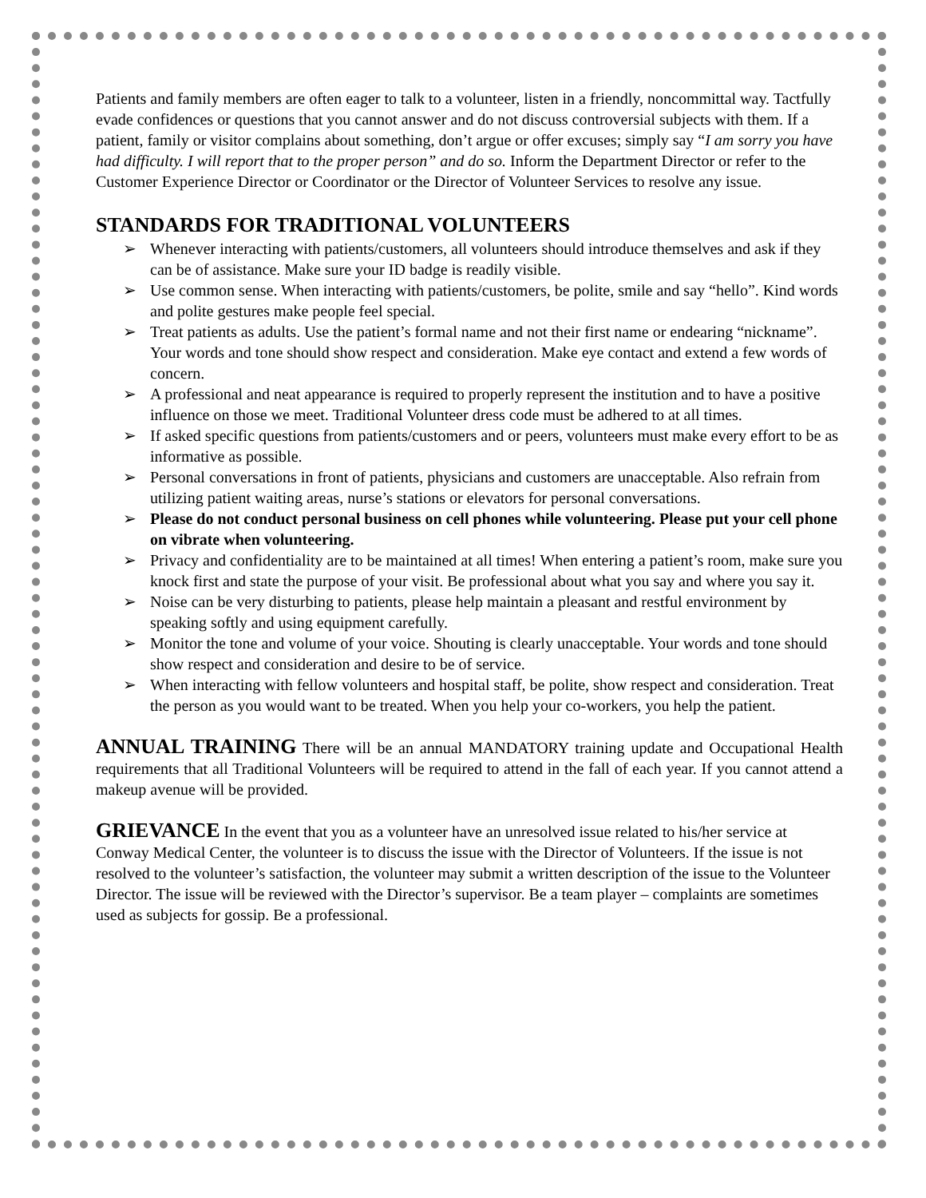Patients and family members are often eager to talk to a volunteer, listen in a friendly, noncommittal way. Tactfully evade confidences or questions that you cannot answer and do not discuss controversial subjects with them. If a patient, family or visitor complains about something, don’t argue or offer excuses; simply say “I am sorry you have had difficulty. I will report that to the proper person” and do so. Inform the Department Director or refer to the Customer Experience Director or Coordinator or the Director of Volunteer Services to resolve any issue.
STANDARDS FOR TRADITIONAL VOLUNTEERS
➢ Whenever interacting with patients/customers, all volunteers should introduce themselves and ask if they can be of assistance. Make sure your ID badge is readily visible.
➢ Use common sense. When interacting with patients/customers, be polite, smile and say “hello”. Kind words and polite gestures make people feel special.
➢ Treat patients as adults. Use the patient’s formal name and not their first name or endearing “nickname”. Your words and tone should show respect and consideration. Make eye contact and extend a few words of concern.
➢ A professional and neat appearance is required to properly represent the institution and to have a positive influence on those we meet. Traditional Volunteer dress code must be adhered to at all times.
➢ If asked specific questions from patients/customers and or peers, volunteers must make every effort to be as informative as possible.
➢ Personal conversations in front of patients, physicians and customers are unacceptable. Also refrain from utilizing patient waiting areas, nurse’s stations or elevators for personal conversations.
➢ Please do not conduct personal business on cell phones while volunteering. Please put your cell phone on vibrate when volunteering.
➢ Privacy and confidentiality are to be maintained at all times! When entering a patient’s room, make sure you knock first and state the purpose of your visit. Be professional about what you say and where you say it.
➢ Noise can be very disturbing to patients, please help maintain a pleasant and restful environment by speaking softly and using equipment carefully.
➢ Monitor the tone and volume of your voice. Shouting is clearly unacceptable. Your words and tone should show respect and consideration and desire to be of service.
➢ When interacting with fellow volunteers and hospital staff, be polite, show respect and consideration. Treat the person as you would want to be treated. When you help your co-workers, you help the patient.
ANNUAL TRAINING There will be an annual MANDATORY training update and Occupational Health requirements that all Traditional Volunteers will be required to attend in the fall of each year. If you cannot attend a makeup avenue will be provided.
GRIEVANCE In the event that you as a volunteer have an unresolved issue related to his/her service at Conway Medical Center, the volunteer is to discuss the issue with the Director of Volunteers. If the issue is not resolved to the volunteer’s satisfaction, the volunteer may submit a written description of the issue to the Volunteer Director. The issue will be reviewed with the Director’s supervisor. Be a team player – complaints are sometimes used as subjects for gossip. Be a professional.